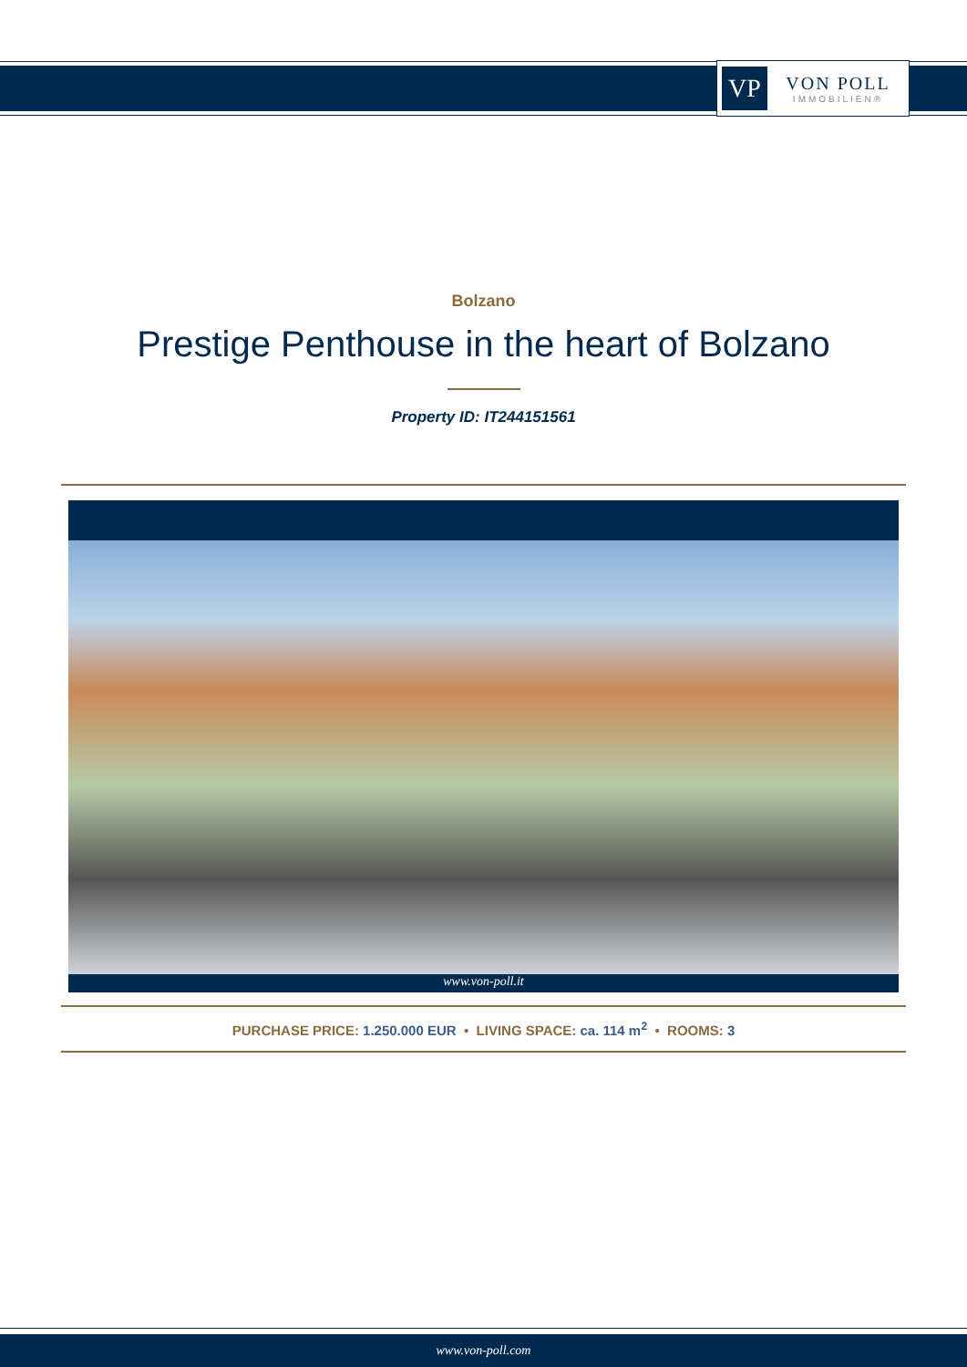VP
VON POLL
IMMOBILIEN®
Bolzano
Prestige Penthouse in the heart of Bolzano
Property ID: IT244151561
www.von-poll.it
PURCHASE PRICE: 1.250.000 EUR • LIVING SPACE: ca. 114 m<sup>2</sup> • ROOMS: 3
www.von-poll.com